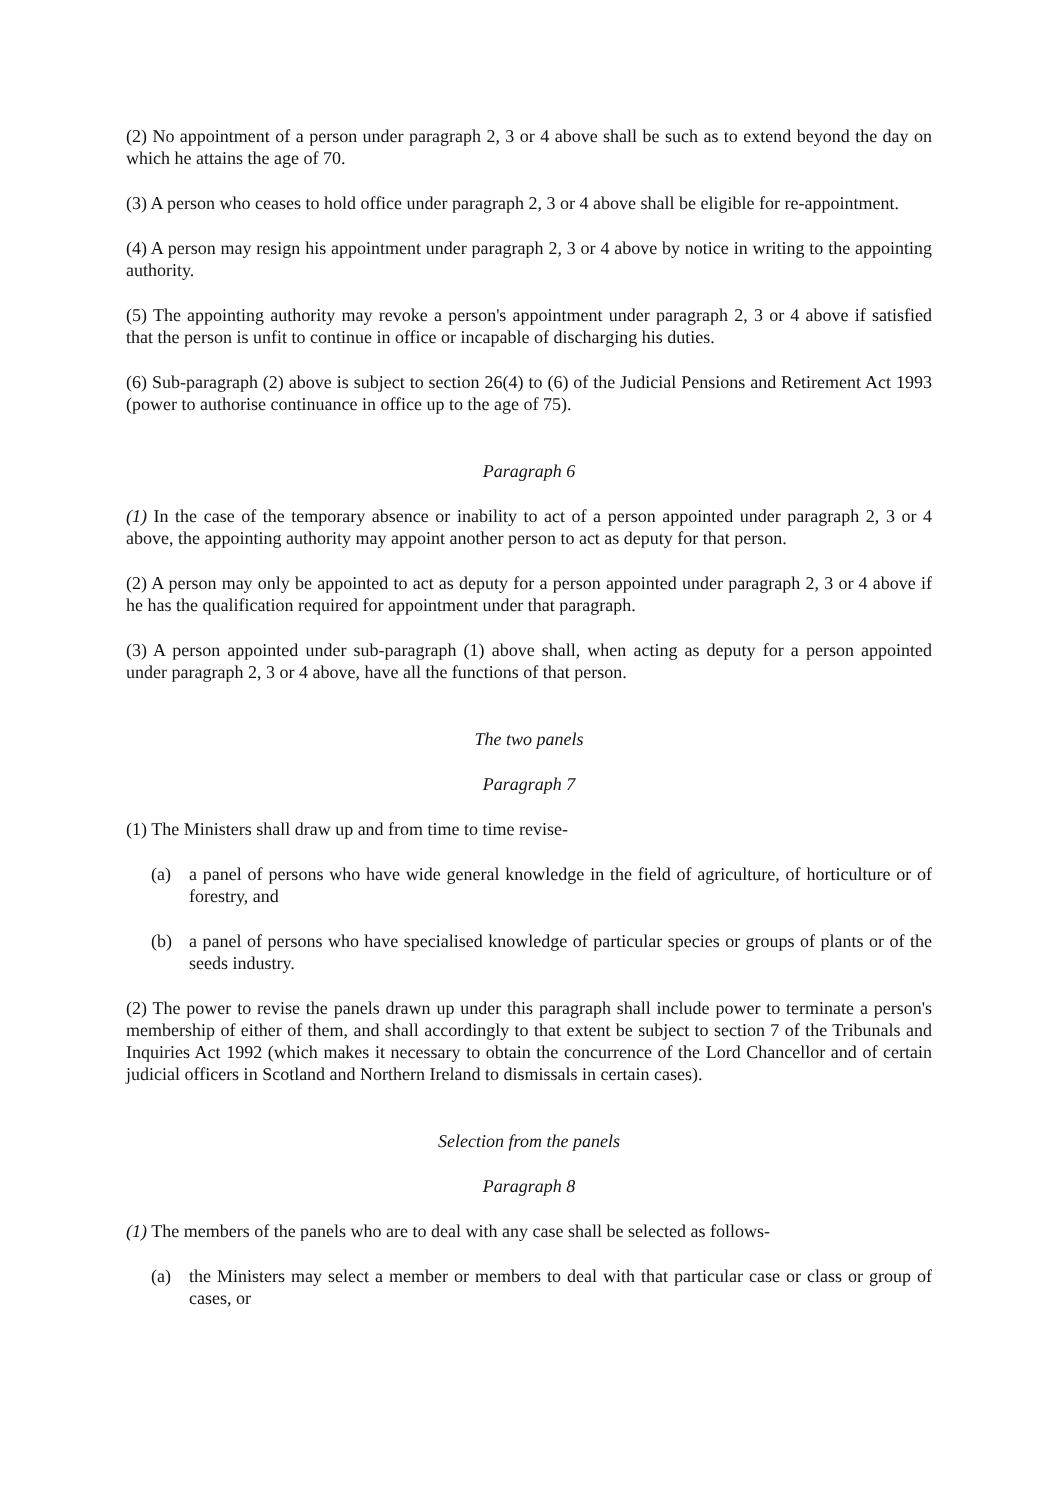(2) No appointment of a person under paragraph 2, 3 or 4 above shall be such as to extend beyond the day on which he attains the age of 70.
(3) A person who ceases to hold office under paragraph 2, 3 or 4 above shall be eligible for re-appointment.
(4) A person may resign his appointment under paragraph 2, 3 or 4 above by notice in writing to the appointing authority.
(5) The appointing authority may revoke a person's appointment under paragraph 2, 3 or 4 above if satisfied that the person is unfit to continue in office or incapable of discharging his duties.
(6) Sub-paragraph (2) above is subject to section 26(4) to (6) of the Judicial Pensions and Retirement Act 1993 (power to authorise continuance in office up to the age of 75).
Paragraph 6
(1) In the case of the temporary absence or inability to act of a person appointed under paragraph 2, 3 or 4 above, the appointing authority may appoint another person to act as deputy for that person.
(2) A person may only be appointed to act as deputy for a person appointed under paragraph 2, 3 or 4 above if he has the qualification required for appointment under that paragraph.
(3) A person appointed under sub-paragraph (1) above shall, when acting as deputy for a person appointed under paragraph 2, 3 or 4 above, have all the functions of that person.
The two panels
Paragraph 7
(1) The Ministers shall draw up and from time to time revise-
(a) a panel of persons who have wide general knowledge in the field of agriculture, of horticulture or of forestry, and
(b) a panel of persons who have specialised knowledge of particular species or groups of plants or of the seeds industry.
(2) The power to revise the panels drawn up under this paragraph shall include power to terminate a person's membership of either of them, and shall accordingly to that extent be subject to section 7 of the Tribunals and Inquiries Act 1992 (which makes it necessary to obtain the concurrence of the Lord Chancellor and of certain judicial officers in Scotland and Northern Ireland to dismissals in certain cases).
Selection from the panels
Paragraph 8
(1) The members of the panels who are to deal with any case shall be selected as follows-
(a) the Ministers may select a member or members to deal with that particular case or class or group of cases, or